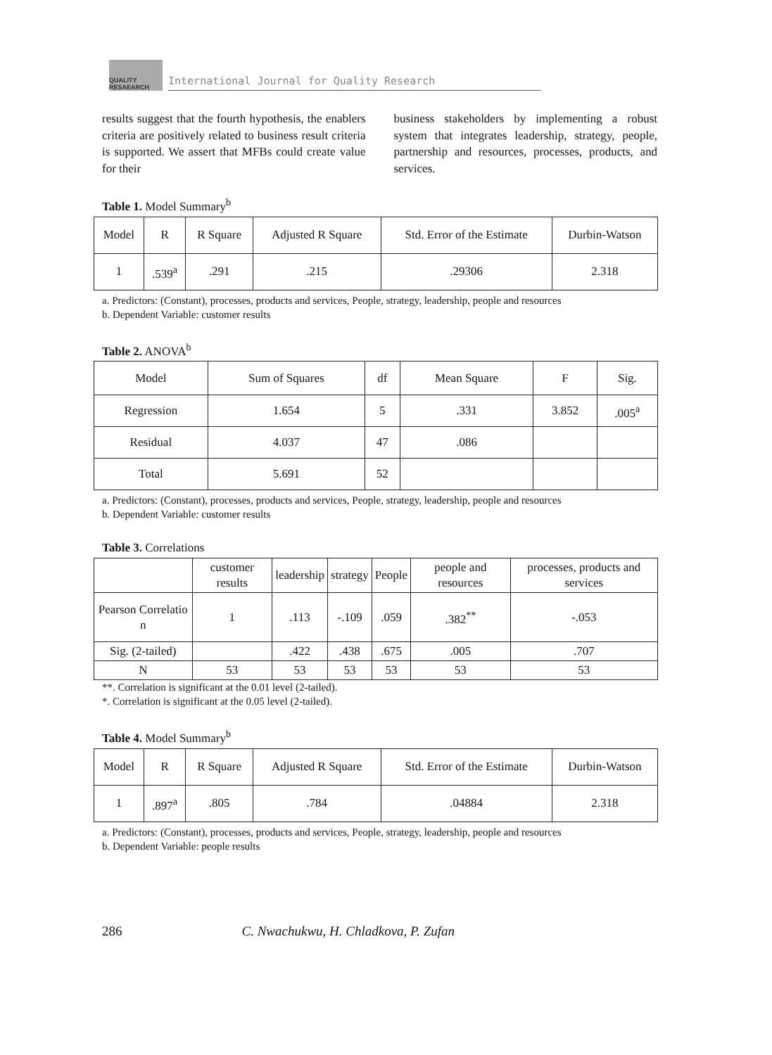QUALITY RESAEARCH
International Journal for Quality Research
results suggest that the fourth hypothesis, the enablers criteria are positively related to business result criteria is supported. We assert that MFBs could create value for their
business stakeholders by implementing a robust system that integrates leadership, strategy, people, partnership and resources, processes, products, and services.
Table 1. Model Summary<sup>b</sup>
| Model | R | R Square | Adjusted R Square | Std. Error of the Estimate | Durbin-Watson |
| --- | --- | --- | --- | --- | --- |
| 1 | .539<sup>a</sup> | .291 | .215 | .29306 | 2.318 |
a. Predictors: (Constant), processes, products and services, People, strategy, leadership, people and resources
b. Dependent Variable: customer results
Table 2. ANOVA<sup>b</sup>
| Model | Sum of Squares | df | Mean Square | F | Sig. |
| --- | --- | --- | --- | --- | --- |
| Regression | 1.654 | 5 | .331 | 3.852 | .005<sup>a</sup> |
| Residual | 4.037 | 47 | .086 | | |
| Total | 5.691 | 52 | | | |
a. Predictors: (Constant), processes, products and services, People, strategy, leadership, people and resources
b. Dependent Variable: customer results
Table 3. Correlations
| | customer results | leadership | strategy | People | people and resources | processes, products and services |
| --- | --- | --- | --- | --- | --- | --- |
| Pearson Correlatio n | 1 | .113 | -.109 | .059 | .382<sup>**</sup> | -.053 |
| Sig. (2-tailed) | | .422 | .438 | .675 | .005 | .707 |
| N | 53 | 53 | 53 | 53 | 53 | 53 |
**. Correlation is significant at the 0.01 level (2-tailed).
*. Correlation is significant at the 0.05 level (2-tailed).
Table 4. Model Summary<sup>b</sup>
| Model | R | R Square | Adjusted R Square | Std. Error of the Estimate | Durbin-Watson |
| --- | --- | --- | --- | --- | --- |
| 1 | .897<sup>a</sup> | .805 | .784 | .04884 | 2.318 |
a. Predictors: (Constant), processes, products and services, People, strategy, leadership, people and resources
b. Dependent Variable: people results
286 C. Nwachukwu, H. Chladkova, P. Zufan